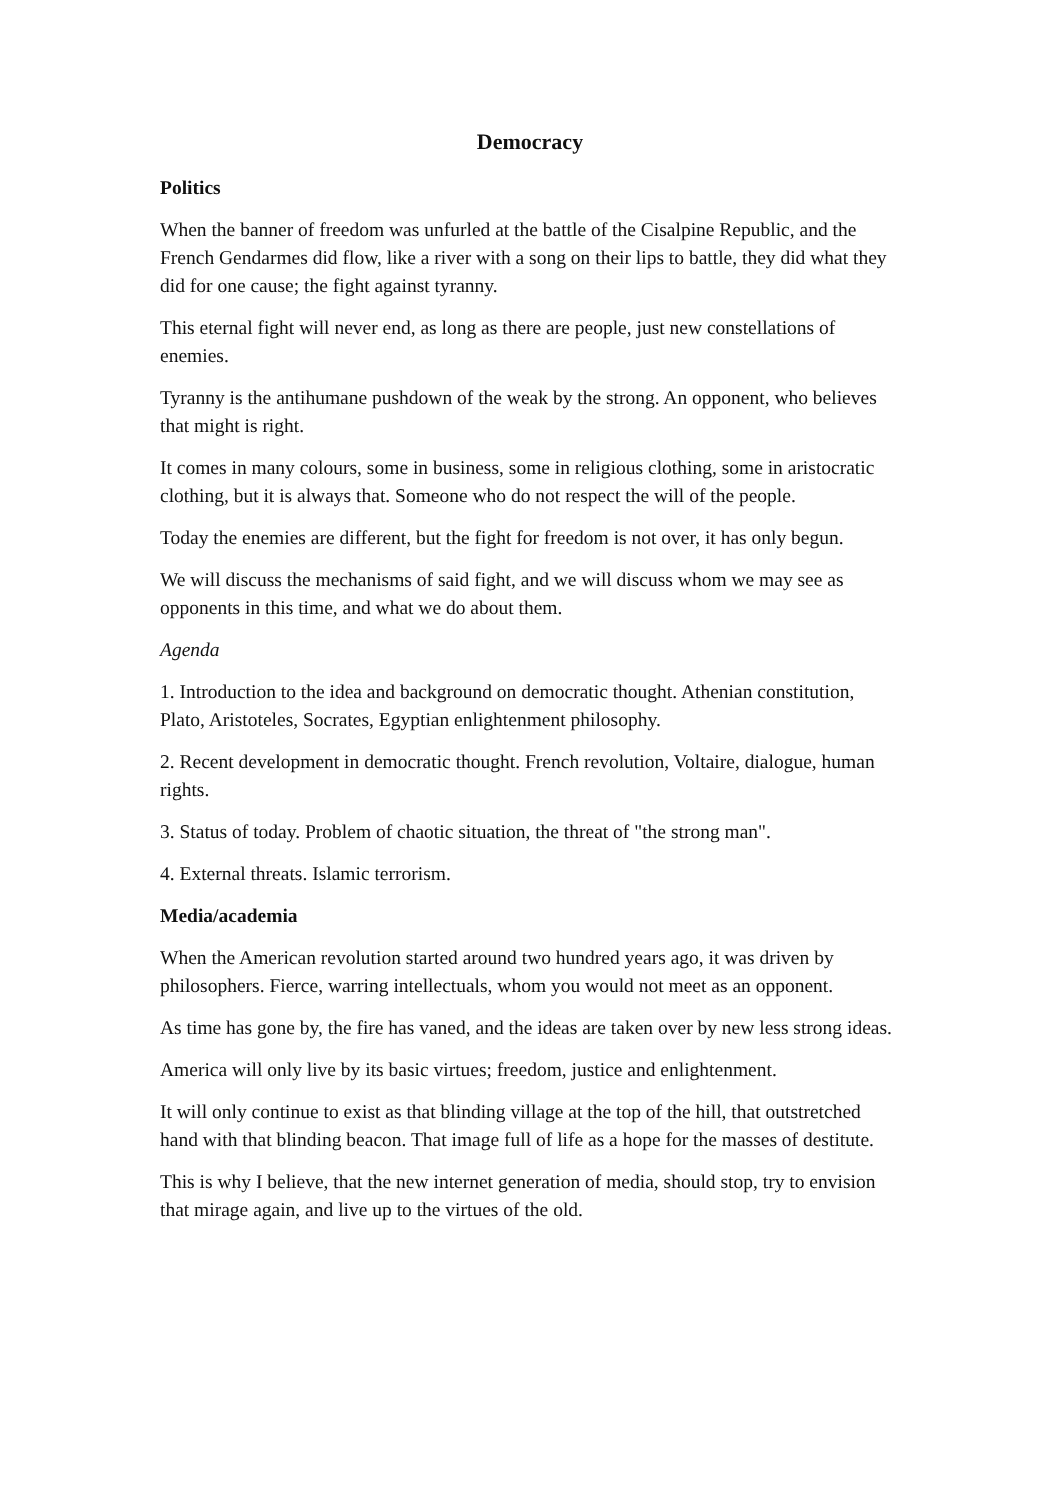Democracy
Politics
When the banner of freedom was unfurled at the battle of the Cisalpine Republic, and the French Gendarmes did flow, like a river with a song on their lips to battle, they did what they did for one cause; the fight against tyranny.
This eternal fight will never end, as long as there are people, just new constellations of enemies.
Tyranny is the antihumane pushdown of the weak by the strong. An opponent, who believes that might is right.
It comes in many colours, some in business, some in religious clothing, some in aristocratic clothing, but it is always that. Someone who do not respect the will of the people.
Today the enemies are different, but the fight for freedom is not over, it has only begun.
We will discuss the mechanisms of said fight, and we will discuss whom we may see as opponents in this time, and what we do about them.
Agenda
1. Introduction to the idea and background on democratic thought. Athenian constitution, Plato, Aristoteles, Socrates, Egyptian enlightenment philosophy.
2. Recent development in democratic thought. French revolution, Voltaire, dialogue, human rights.
3. Status of today. Problem of chaotic situation, the threat of "the strong man".
4. External threats. Islamic terrorism.
Media/academia
When the American revolution started around two hundred years ago, it was driven by philosophers. Fierce, warring intellectuals, whom you would not meet as an opponent.
As time has gone by, the fire has vaned, and the ideas are taken over by new less strong ideas.
America will only live by its basic virtues; freedom, justice and enlightenment.
It will only continue to exist as that blinding village at the top of the hill, that outstretched hand with that blinding beacon. That image full of life as a hope for the masses of destitute.
This is why I believe, that the new internet generation of media, should stop, try to envision that mirage again, and live up to the virtues of the old.